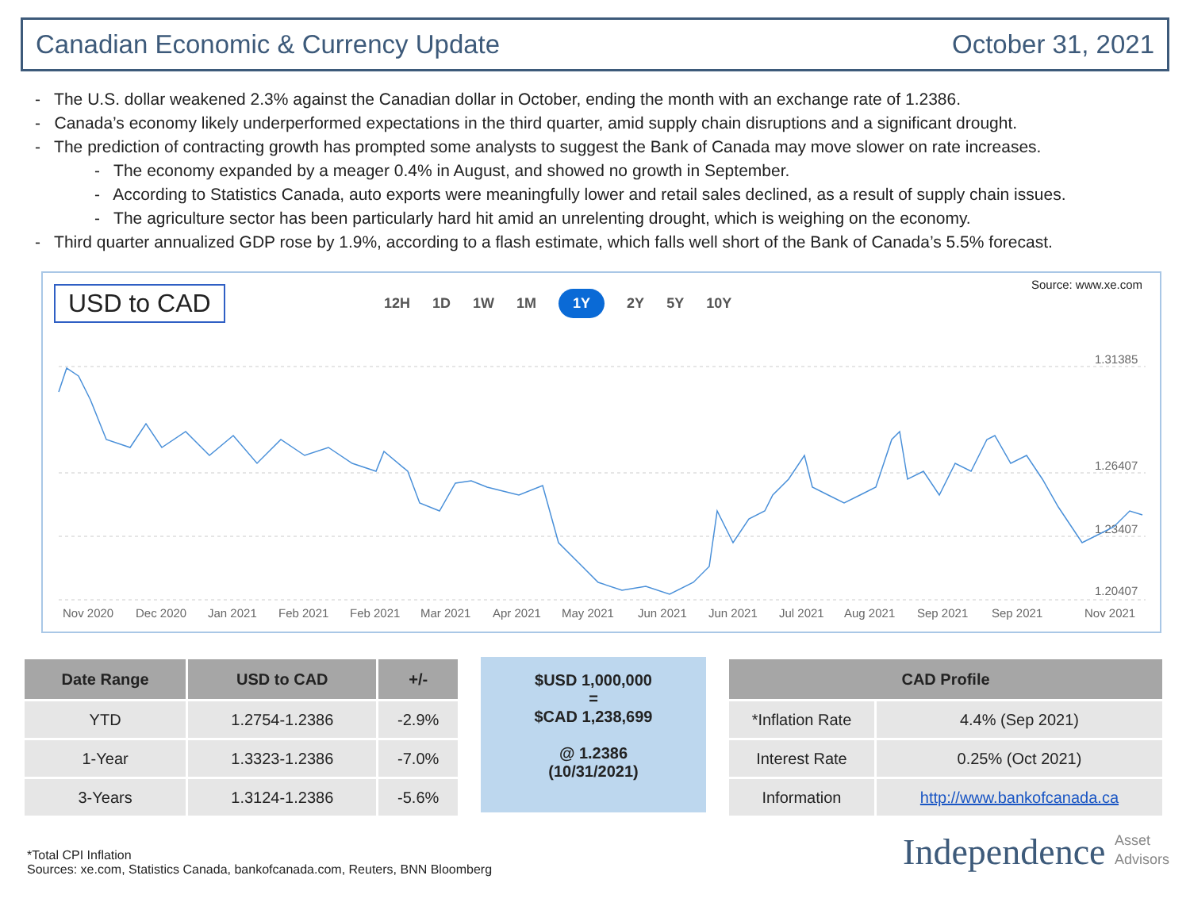Canadian Economic & Currency Update October 31, 2021
- The U.S. dollar weakened 2.3% against the Canadian dollar in October, ending the month with an exchange rate of 1.2386.
- Canada’s economy likely underperformed expectations in the third quarter, amid supply chain disruptions and a significant drought.
- The prediction of contracting growth has prompted some analysts to suggest the Bank of Canada may move slower on rate increases.
- The economy expanded by a meager 0.4% in August, and showed no growth in September.
- According to Statistics Canada, auto exports were meaningfully lower and retail sales declined, as a result of supply chain issues.
- The agriculture sector has been particularly hard hit amid an unrelenting drought, which is weighing on the economy.
- Third quarter annualized GDP rose by 1.9%, according to a flash estimate, which falls well short of the Bank of Canada’s 5.5% forecast.
USD to CAD Source: www.xe.com
12H 1D 1W 1M 1Y 2Y 5Y 10Y
1.31385
1.26407
1.23407
1.20407
Nov 2020
Dec 2020
Jan 2021
Feb 2021
Feb 2021
Mar 2021
Apr 2021
May 2021
Jun 2021
Jun 2021
Jul 2021
Aug 2021
Sep 2021
Sep 2021
Nov 2021
| Date Range | USD to CAD | +/- |
| --- | --- | --- |
| YTD | 1.2754-1.2386 | -2.9% |
| 1-Year | 1.3323-1.2386 | -7.0% |
| 3-Years | 1.3124-1.2386 | -5.6% |
$USD 1,000,000
=
$CAD 1,238,699
@ 1.2386
(10/31/2021)
| CAD Profile | |
| --- | --- |
| *Inflation Rate | 4.4% (Sep 2021) |
| Interest Rate | 0.25% (Oct 2021) |
| Information | http://www.bankofcanada.ca |
*Total CPI Inflation
Sources: xe.com, Statistics Canada, bankofcanada.com, Reuters, BNN Bloomberg
Independence Asset
Advisors